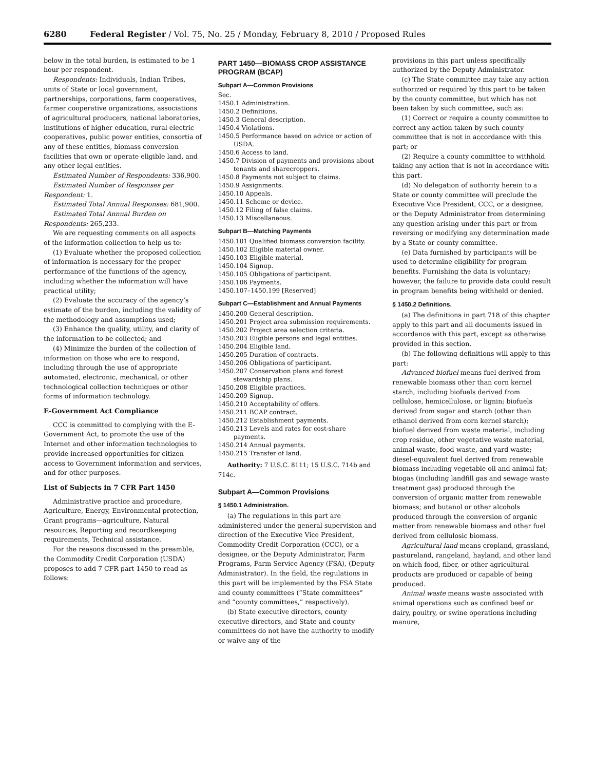6280 Federal Register / Vol. 75, No. 25 / Monday, February 8, 2010 / Proposed Rules
below in the total burden, is estimated to be 1 hour per respondent.
Respondents: Individuals, Indian Tribes, units of State or local government, partnerships, corporations, farm cooperatives, farmer cooperative organizations, associations of agricultural producers, national laboratories, institutions of higher education, rural electric cooperatives, public power entities, consortia of any of these entities, biomass conversion facilities that own or operate eligible land, and any other legal entities.
Estimated Number of Respondents: 336,900.
Estimated Number of Responses per Respondent: 1.
Estimated Total Annual Responses: 681,900.
Estimated Total Annual Burden on Respondents: 265,233.
We are requesting comments on all aspects of the information collection to help us to:
(1) Evaluate whether the proposed collection of information is necessary for the proper performance of the functions of the agency, including whether the information will have practical utility;
(2) Evaluate the accuracy of the agency’s estimate of the burden, including the validity of the methodology and assumptions used;
(3) Enhance the quality, utility, and clarity of the information to be collected; and
(4) Minimize the burden of the collection of information on those who are to respond, including through the use of appropriate automated, electronic, mechanical, or other technological collection techniques or other forms of information technology.
E-Government Act Compliance
CCC is committed to complying with the E-Government Act, to promote the use of the Internet and other information technologies to provide increased opportunities for citizen access to Government information and services, and for other purposes.
List of Subjects in 7 CFR Part 1450
Administrative practice and procedure, Agriculture, Energy, Environmental protection, Grant programs—agriculture, Natural resources, Reporting and recordkeeping requirements, Technical assistance.
For the reasons discussed in the preamble, the Commodity Credit Corporation (USDA) proposes to add 7 CFR part 1450 to read as follows:
PART 1450—BIOMASS CROP ASSISTANCE PROGRAM (BCAP)
Subpart A—Common Provisions
Sec.
1450.1 Administration.
1450.2 Definitions.
1450.3 General description.
1450.4 Violations.
1450.5 Performance based on advice or action of USDA.
1450.6 Access to land.
1450.7 Division of payments and provisions about tenants and sharecroppers.
1450.8 Payments not subject to claims.
1450.9 Assignments.
1450.10 Appeals.
1450.11 Scheme or device.
1450.12 Filing of false claims.
1450.13 Miscellaneous.
Subpart B—Matching Payments
1450.101 Qualified biomass conversion facility.
1450.102 Eligible material owner.
1450.103 Eligible material.
1450.104 Signup.
1450.105 Obligations of participant.
1450.106 Payments.
1450.107–1450.199 [Reserved]
Subpart C—Establishment and Annual Payments
1450.200 General description.
1450.201 Project area submission requirements.
1450.202 Project area selection criteria.
1450.203 Eligible persons and legal entities.
1450.204 Eligible land.
1450.205 Duration of contracts.
1450.206 Obligations of participant.
1450.207 Conservation plans and forest stewardship plans.
1450.208 Eligible practices.
1450.209 Signup.
1450.210 Acceptability of offers.
1450.211 BCAP contract.
1450.212 Establishment payments.
1450.213 Levels and rates for cost-share payments.
1450.214 Annual payments.
1450.215 Transfer of land.
Authority: 7 U.S.C. 8111; 15 U.S.C. 714b and 714c.
Subpart A—Common Provisions
§ 1450.1 Administration.
(a) The regulations in this part are administered under the general supervision and direction of the Executive Vice President, Commodity Credit Corporation (CCC), or a designee, or the Deputy Administrator, Farm Programs, Farm Service Agency (FSA), (Deputy Administrator). In the field, the regulations in this part will be implemented by the FSA State and county committees (“State committees” and “county committees,” respectively).
(b) State executive directors, county executive directors, and State and county committees do not have the authority to modify or waive any of the
provisions in this part unless specifically authorized by the Deputy Administrator.
(c) The State committee may take any action authorized or required by this part to be taken by the county committee, but which has not been taken by such committee, such as:
(1) Correct or require a county committee to correct any action taken by such county committee that is not in accordance with this part; or
(2) Require a county committee to withhold taking any action that is not in accordance with this part.
(d) No delegation of authority herein to a State or county committee will preclude the Executive Vice President, CCC, or a designee, or the Deputy Administrator from determining any question arising under this part or from reversing or modifying any determination made by a State or county committee.
(e) Data furnished by participants will be used to determine eligibility for program benefits. Furnishing the data is voluntary; however, the failure to provide data could result in program benefits being withheld or denied.
§ 1450.2 Definitions.
(a) The definitions in part 718 of this chapter apply to this part and all documents issued in accordance with this part, except as otherwise provided in this section.
(b) The following definitions will apply to this part:
Advanced biofuel means fuel derived from renewable biomass other than corn kernel starch, including biofuels derived from cellulose, hemicellulose, or lignin; biofuels derived from sugar and starch (other than ethanol derived from corn kernel starch); biofuel derived from waste material, including crop residue, other vegetative waste material, animal waste, food waste, and yard waste; diesel-equivalent fuel derived from renewable biomass including vegetable oil and animal fat; biogas (including landfill gas and sewage waste treatment gas) produced through the conversion of organic matter from renewable biomass; and butanol or other alcohols produced through the conversion of organic matter from renewable biomass and other fuel derived from cellulosic biomass.
Agricultural land means cropland, grassland, pastureland, rangeland, hayland, and other land on which food, fiber, or other agricultural products are produced or capable of being produced.
Animal waste means waste associated with animal operations such as confined beef or dairy, poultry, or swine operations including manure,